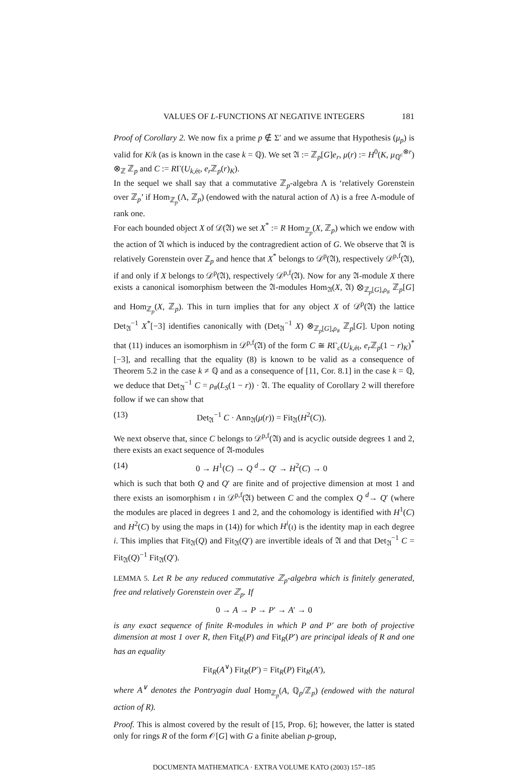VALUES OF L-FUNCTIONS AT NEGATIVE INTEGERS 181
Proof of Corollary 2. We now fix a prime p ∉ Σ′ and we assume that Hypothesis (μ<sub>p</sub>) is valid for K/k (as is known in the case k = ℚ). We set 𝔄 := ℤ<sub>p</sub>[G]e<sub>r</sub>, μ(r) := H<sup>0</sup>(K, μ<sub>ℚ<sup>c</sup></sub><sup>⊗r</sup>) ⊗<sub>ℤ</sub> ℤ<sub>p</sub> and C := RΓ(U<sub>k,ét</sub>, e<sub>r</sub> ℤ<sub>p</sub>(r)<sub>K</sub>).
In the sequel we shall say that a commutative ℤ<sub>p</sub>-algebra Λ is ‘relatively Gorenstein over ℤ<sub>p</sub>’ if Hom<sub>ℤ<sub>p</sub></sub>(Λ, ℤ<sub>p</sub>) (endowed with the natural action of Λ) is a free Λ-module of rank one.
For each bounded object X of 𝒟(𝔄) we set X<sup>*</sup> := R Hom<sub>ℤ<sub>p</sub></sub>(X, ℤ<sub>p</sub>) which we endow with the action of 𝔄 which is induced by the contragredient action of G. We observe that 𝔄 is relatively Gorenstein over ℤ<sub>p</sub> and hence that X<sup>*</sup> belongs to 𝒟<sup>p</sup>(𝔄), respectively 𝒟<sup>p,f</sup>(𝔄), if and only if X belongs to 𝒟<sup>p</sup>(𝔄), respectively 𝒟<sup>p,f</sup>(𝔄). Now for any 𝔄-module X there exists a canonical isomorphism between the 𝔄-modules Hom<sub>𝔄</sub>(X, 𝔄) ⊗<sub>ℤ<sub>p</sub>[G],ρ<sub>#</sub></sub> ℤ<sub>p</sub>[G] and Hom<sub>ℤ<sub>p</sub></sub>(X, ℤ<sub>p</sub>). This in turn implies that for any object X of 𝒟<sup>p</sup>(𝔄) the lattice Det<sub>𝔄</sub><sup>−1</sup> X<sup>*</sup>[−3] identifies canonically with (Det<sub>𝔄</sub><sup>−1</sup> X) ⊗<sub>ℤ<sub>p</sub>[G],ρ<sub>#</sub></sub> ℤ<sub>p</sub>[G]. Upon noting that (11) induces an isomorphism in 𝒟<sup>p,f</sup>(𝔄) of the form C ≅ RΓ<sub>c</sub>(U<sub>k,ét</sub>, e<sub>r</sub> ℤ<sub>p</sub>(1 − r)<sub>K</sub>)<sup>*</sup>[−3], and recalling that the equality (8) is known to be valid as a consequence of Theorem 5.2 in the case k ≠ ℚ and as a consequence of [11, Cor. 8.1] in the case k = ℚ, we deduce that Det<sub>𝔄</sub><sup>−1</sup> C = ρ<sub>#</sub>(L<sub>S</sub>(1 − r)) · 𝔄. The equality of Corollary 2 will therefore follow if we can show that
(13) Det<sub>𝔄</sub><sup>−1</sup> C · Ann<sub>𝔄</sub>(μ(r)) = Fit<sub>𝔄</sub>(H<sup>2</sup>(C)).
We next observe that, since C belongs to 𝒟<sup>p,f</sup>(𝔄) and is acyclic outside degrees 1 and 2, there exists an exact sequence of 𝔄-modules
(14) 0 → H<sup>1</sup>(C) → Q <sup>d</sup>→ Q′ → H<sup>2</sup>(C) → 0
which is such that both Q and Q′ are finite and of projective dimension at most 1 and there exists an isomorphism ι in 𝒟<sup>p,f</sup>(𝔄) between C and the complex Q <sup>d</sup>→ Q′ (where the modules are placed in degrees 1 and 2, and the cohomology is identified with H<sup>1</sup>(C) and H<sup>2</sup>(C) by using the maps in (14)) for which H<sup>i</sup>(ι) is the identity map in each degree i. This implies that Fit<sub>𝔄</sub>(Q) and Fit<sub>𝔄</sub>(Q′) are invertible ideals of 𝔄 and that Det<sub>𝔄</sub><sup>−1</sup> C = Fit<sub>𝔄</sub>(Q)<sup>−1</sup> Fit<sub>𝔄</sub>(Q′).
LEMMA 5. Let R be any reduced commutative ℤ<sub>p</sub>-algebra which is finitely generated, free and relatively Gorenstein over ℤ<sub>p</sub>. If
0 → A → P → P′ → A′ → 0
is any exact sequence of finite R-modules in which P and P′ are both of projective dimension at most 1 over R, then Fit<sub>R</sub>(P) and Fit<sub>R</sub>(P′) are principal ideals of R and one has an equality
Fit<sub>R</sub>(A<sup>∨</sup>) Fit<sub>R</sub>(P′) = Fit<sub>R</sub>(P) Fit<sub>R</sub>(A′),
where A<sup>∨</sup> denotes the Pontryagin dual Hom<sub>ℤ<sub>p</sub></sub>(A, ℚ<sub>p</sub>/ℤ<sub>p</sub>) (endowed with the natural action of R).
Proof. This is almost covered by the result of [15, Prop. 6]; however, the latter is stated only for rings R of the form 𝒪[G] with G a finite abelian p-group,
DOCUMENTA MATHEMATICA · EXTRA VOLUME KATO (2003) 157–185